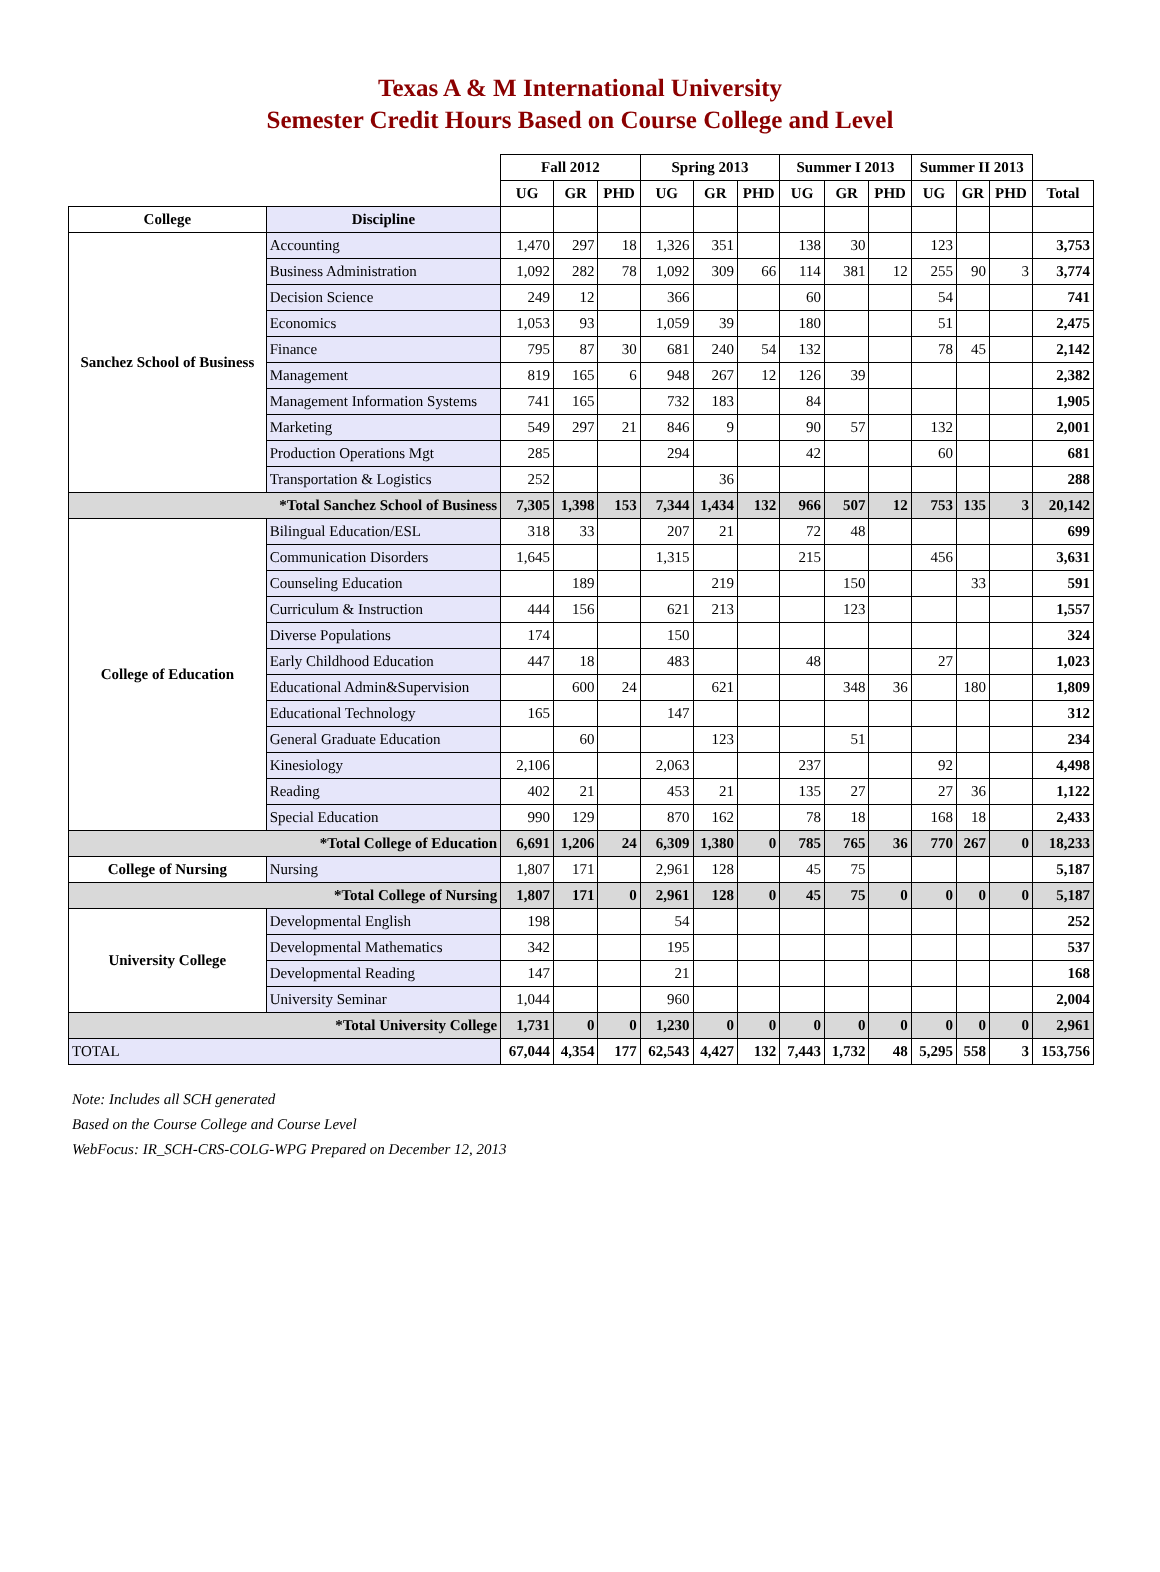Texas A & M International University
Semester Credit Hours Based on Course College and Level
| | | Fall 2012 | | | Spring 2013 | | | Summer I 2013 | | | Summer II 2013 | | | |
| | | UG | GR | PHD | UG | GR | PHD | UG | GR | PHD | UG | GR | PHD | Total |
| College | Discipline | | | | | | | | | | | | | |
| Sanchez School of Business | Accounting | 1,470 | 297 | 18 | 1,326 | 351 | | 138 | 30 | | 123 | | | 3,753 |
| | Business Administration | 1,092 | 282 | 78 | 1,092 | 309 | 66 | 114 | 381 | 12 | 255 | 90 | 3 | 3,774 |
| | Decision Science | 249 | 12 | | 366 | | | 60 | | | 54 | | | 741 |
| | Economics | 1,053 | 93 | | 1,059 | 39 | | 180 | | | 51 | | | 2,475 |
| | Finance | 795 | 87 | 30 | 681 | 240 | 54 | 132 | | | 78 | 45 | | 2,142 |
| | Management | 819 | 165 | 6 | 948 | 267 | 12 | 126 | 39 | | | | | 2,382 |
| | Management Information Systems | 741 | 165 | | 732 | 183 | | 84 | | | | | | 1,905 |
| | Marketing | 549 | 297 | 21 | 846 | 9 | | 90 | 57 | | 132 | | | 2,001 |
| | Production Operations Mgt | 285 | | | 294 | | | 42 | | | 60 | | | 681 |
| | Transportation & Logistics | 252 | | | | 36 | | | | | | | | 288 |
| *Total Sanchez School of Business | | 7,305 | 1,398 | 153 | 7,344 | 1,434 | 132 | 966 | 507 | 12 | 753 | 135 | 3 | 20,142 |
| College of Education | Bilingual Education/ESL | 318 | 33 | | 207 | 21 | | 72 | 48 | | | | | 699 |
| | Communication Disorders | 1,645 | | | 1,315 | | | 215 | | | 456 | | | 3,631 |
| | Counseling Education | | 189 | | | 219 | | | 150 | | | 33 | | 591 |
| | Curriculum & Instruction | 444 | 156 | | 621 | 213 | | | 123 | | | | | 1,557 |
| | Diverse Populations | 174 | | | 150 | | | | | | | | | 324 |
| | Early Childhood Education | 447 | 18 | | 483 | | | 48 | | | 27 | | | 1,023 |
| | Educational Admin&Supervision | | 600 | 24 | | 621 | | | 348 | 36 | | 180 | | 1,809 |
| | Educational Technology | 165 | | | 147 | | | | | | | | | 312 |
| | General Graduate Education | | 60 | | | 123 | | | 51 | | | | | 234 |
| | Kinesiology | 2,106 | | | 2,063 | | | 237 | | | 92 | | | 4,498 |
| | Reading | 402 | 21 | | 453 | 21 | | 135 | 27 | | 27 | 36 | | 1,122 |
| | Special Education | 990 | 129 | | 870 | 162 | | 78 | 18 | | 168 | 18 | | 2,433 |
| *Total College of Education | | 6,691 | 1,206 | 24 | 6,309 | 1,380 | 0 | 785 | 765 | 36 | 770 | 267 | 0 | 18,233 |
| College of Nursing | Nursing | 1,807 | 171 | | 2,961 | 128 | | 45 | 75 | | | | | 5,187 |
| *Total College of Nursing | | 1,807 | 171 | 0 | 2,961 | 128 | 0 | 45 | 75 | 0 | 0 | 0 | 0 | 5,187 |
| University College | Developmental English | 198 | | | 54 | | | | | | | | | 252 |
| | Developmental Mathematics | 342 | | | 195 | | | | | | | | | 537 |
| | Developmental Reading | 147 | | | 21 | | | | | | | | | 168 |
| | University Seminar | 1,044 | | | 960 | | | | | | | | | 2,004 |
| *Total University College | | 1,731 | 0 | 0 | 1,230 | 0 | 0 | 0 | 0 | 0 | 0 | 0 | 0 | 2,961 |
| TOTAL | | 67,044 | 4,354 | 177 | 62,543 | 4,427 | 132 | 7,443 | 1,732 | 48 | 5,295 | 558 | 3 | 153,756 |
Note: Includes all SCH generated
Based on the Course College and Course Level
WebFocus: IR_SCH-CRS-COLG-WPG Prepared on December 12, 2013